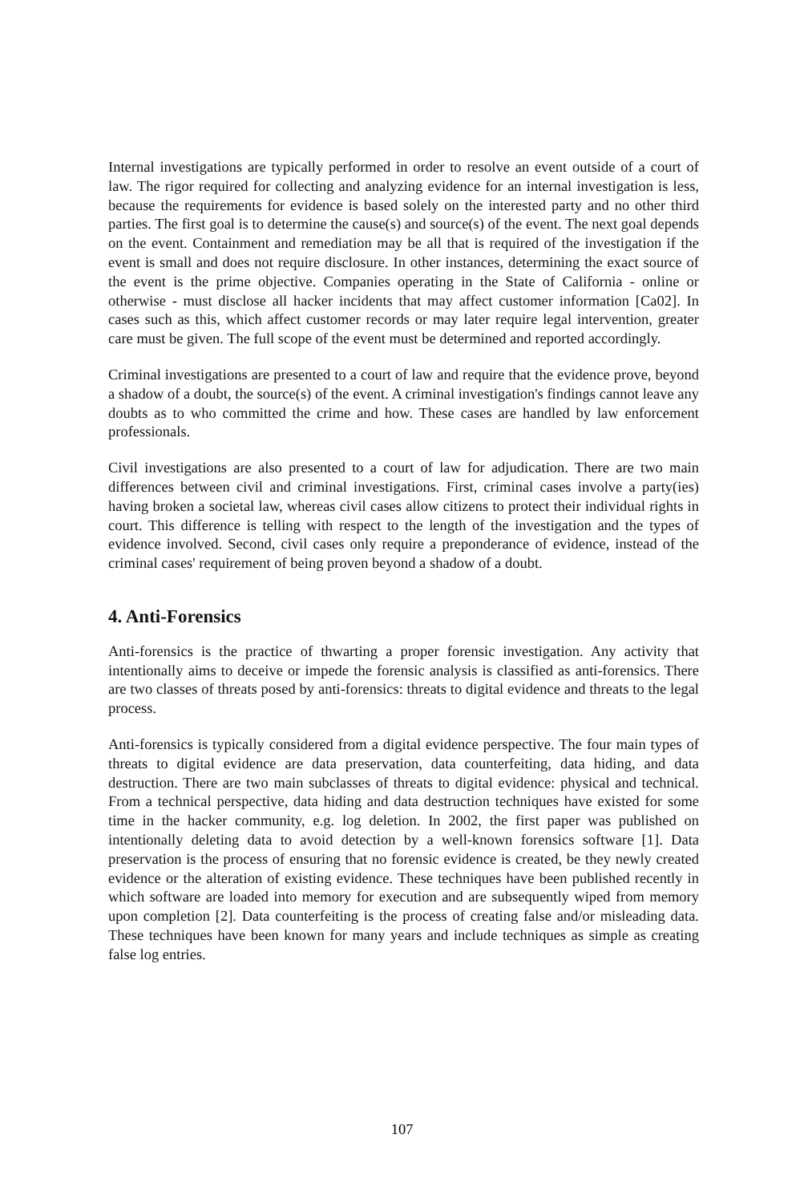Internal investigations are typically performed in order to resolve an event outside of a court of law. The rigor required for collecting and analyzing evidence for an internal investigation is less, because the requirements for evidence is based solely on the interested party and no other third parties. The first goal is to determine the cause(s) and source(s) of the event. The next goal depends on the event. Containment and remediation may be all that is required of the investigation if the event is small and does not require disclosure. In other instances, determining the exact source of the event is the prime objective. Companies operating in the State of California - online or otherwise - must disclose all hacker incidents that may affect customer information [Ca02]. In cases such as this, which affect customer records or may later require legal intervention, greater care must be given. The full scope of the event must be determined and reported accordingly.
Criminal investigations are presented to a court of law and require that the evidence prove, beyond a shadow of a doubt, the source(s) of the event. A criminal investigation's findings cannot leave any doubts as to who committed the crime and how. These cases are handled by law enforcement professionals.
Civil investigations are also presented to a court of law for adjudication. There are two main differences between civil and criminal investigations. First, criminal cases involve a party(ies) having broken a societal law, whereas civil cases allow citizens to protect their individual rights in court. This difference is telling with respect to the length of the investigation and the types of evidence involved. Second, civil cases only require a preponderance of evidence, instead of the criminal cases' requirement of being proven beyond a shadow of a doubt.
4. Anti-Forensics
Anti-forensics is the practice of thwarting a proper forensic investigation. Any activity that intentionally aims to deceive or impede the forensic analysis is classified as anti-forensics. There are two classes of threats posed by anti-forensics: threats to digital evidence and threats to the legal process.
Anti-forensics is typically considered from a digital evidence perspective. The four main types of threats to digital evidence are data preservation, data counterfeiting, data hiding, and data destruction. There are two main subclasses of threats to digital evidence: physical and technical. From a technical perspective, data hiding and data destruction techniques have existed for some time in the hacker community, e.g. log deletion. In 2002, the first paper was published on intentionally deleting data to avoid detection by a well-known forensics software [1]. Data preservation is the process of ensuring that no forensic evidence is created, be they newly created evidence or the alteration of existing evidence. These techniques have been published recently in which software are loaded into memory for execution and are subsequently wiped from memory upon completion [2]. Data counterfeiting is the process of creating false and/or misleading data. These techniques have been known for many years and include techniques as simple as creating false log entries.
107